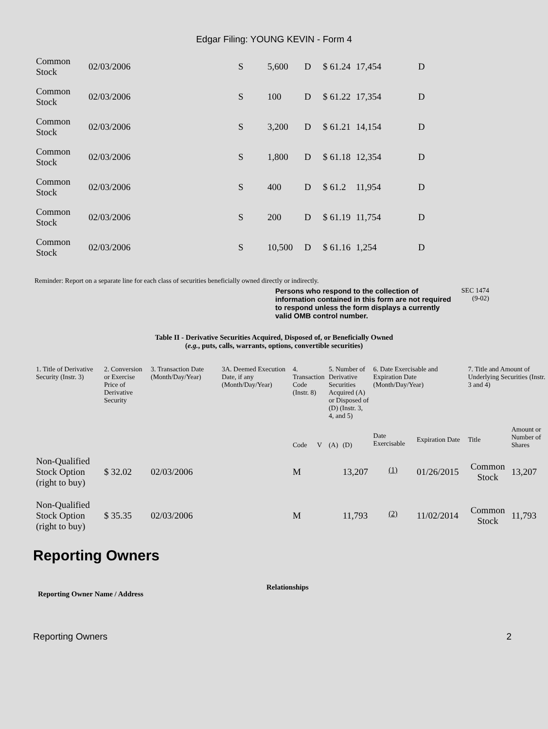Edgar Filing: YOUNG KEVIN - Form 4
| Common Stock | 02/03/2006 | S | 5,600 | D | $ 61.24 | 17,454 | D |
| Common Stock | 02/03/2006 | S | 100 | D | $ 61.22 | 17,354 | D |
| Common Stock | 02/03/2006 | S | 3,200 | D | $ 61.21 | 14,154 | D |
| Common Stock | 02/03/2006 | S | 1,800 | D | $ 61.18 | 12,354 | D |
| Common Stock | 02/03/2006 | S | 400 | D | $ 61.2 | 11,954 | D |
| Common Stock | 02/03/2006 | S | 200 | D | $ 61.19 | 11,754 | D |
| Common Stock | 02/03/2006 | S | 10,500 | D | $ 61.16 | 1,254 | D |
Reminder: Report on a separate line for each class of securities beneficially owned directly or indirectly.
Persons who respond to the collection of information contained in this form are not required to respond unless the form displays a currently valid OMB control number.
SEC 1474 (9-02)
Table II - Derivative Securities Acquired, Disposed of, or Beneficially Owned
(e.g., puts, calls, warrants, options, convertible securities)
| 1. Title of Derivative Security (Instr. 3) | 2. Conversion or Exercise Price of Derivative Security | 3. Transaction Date (Month/Day/Year) | 3A. Deemed Execution Date, if any (Month/Day/Year) | 4. Transaction Code (Instr. 8) | | 5. Number of Derivative Securities Acquired (A) or Disposed of (D) (Instr. 3, 4, and 5) | | 6. Date Exercisable and Expiration Date (Month/Day/Year) | | 7. Title and Amount of Underlying Securities (Instr. 3 and 4) | |
| | | | | Code | V | (A) | (D) | Date Exercisable | Expiration Date | Title | Amount or Number of Shares |
| Non-Qualified Stock Option (right to buy) | $ 32.02 | 02/03/2006 | | M | | | 13,207 | <sup>(1)</sup> | 01/26/2015 | Common Stock | 13,207 |
| Non-Qualified Stock Option (right to buy) | $ 35.35 | 02/03/2006 | | M | | | 11,793 | <sup>(2)</sup> | 11/02/2014 | Common Stock | 11,793 |
Reporting Owners
Reporting Owner Name / Address
Relationships
Reporting Owners 2